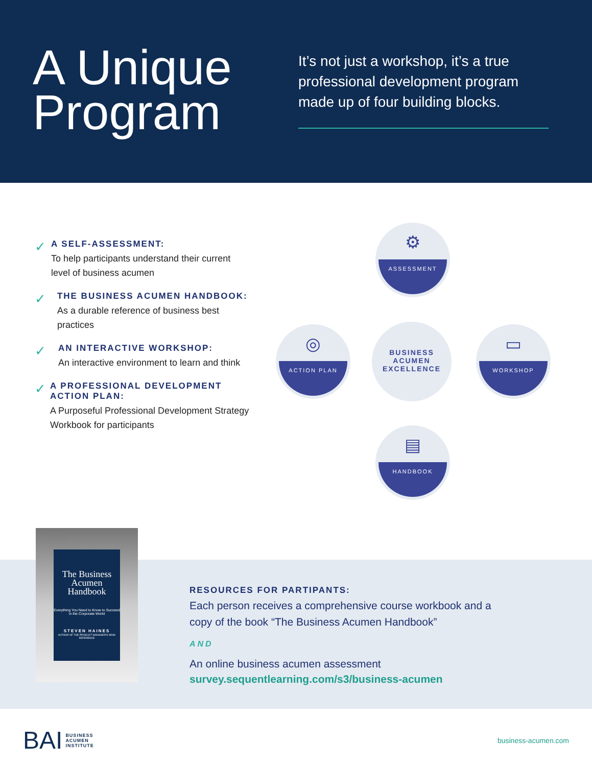A Unique Program
It’s not just a workshop, it’s a true professional development program made up of four building blocks.
✓
A SELF-ASSESSMENT:
To help participants understand their current level of business acumen
✓
THE BUSINESS ACUMEN HANDBOOK:
As a durable reference of business best practices
✓
AN INTERACTIVE WORKSHOP:
An interactive environment to learn and think
✓
A PROFESSIONAL DEVELOPMENT ACTION PLAN:
A Purposeful Professional Development Strategy Workbook for participants
⚙
ASSESSMENT
◎
ACTION PLAN
BUSINESS
ACUMEN
EXCELLENCE
▭
WORKSHOP
▤
HANDBOOK
The Business Acumen Handbook
Everything You Need to Know to Succeed in the Corporate World
STEVEN HAINES
AUTHOR OF THE PRODUCT MANAGER'S DESK REFERENCE
RESOURCES FOR PARTIPANTS:
Each person receives a comprehensive course workbook and a copy of the book “The Business Acumen Handbook”
AND
An online business acumen assessment
survey.sequentlearning.com/s3/business-acumen
BAI BUSINESS
ACUMEN
INSTITUTE
business-acumen.com